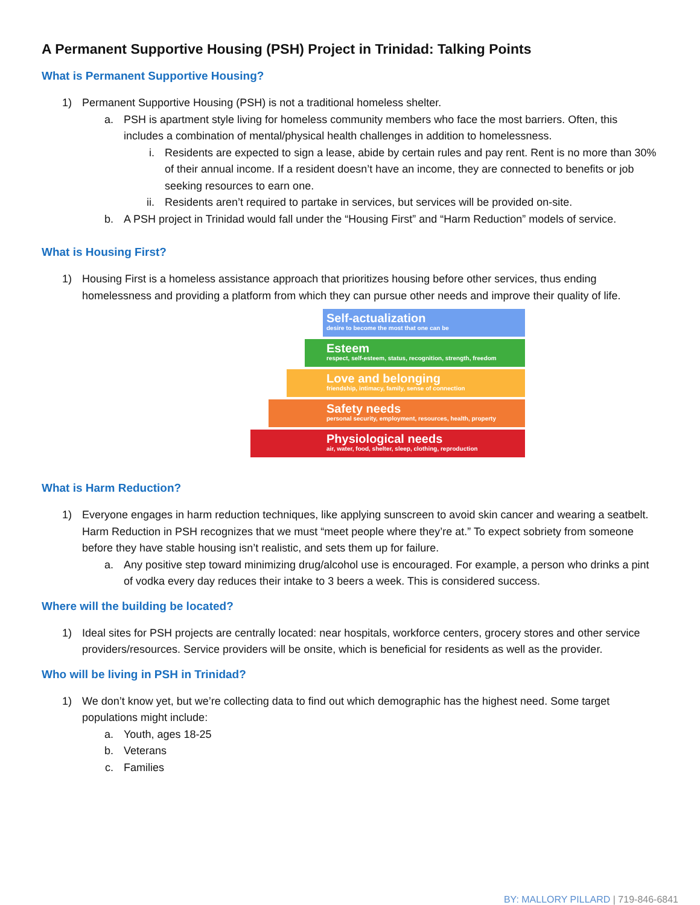A Permanent Supportive Housing (PSH) Project in Trinidad: Talking Points
What is Permanent Supportive Housing?
1) Permanent Supportive Housing (PSH) is not a traditional homeless shelter.
a. PSH is apartment style living for homeless community members who face the most barriers. Often, this includes a combination of mental/physical health challenges in addition to homelessness.
i. Residents are expected to sign a lease, abide by certain rules and pay rent. Rent is no more than 30% of their annual income. If a resident doesn’t have an income, they are connected to benefits or job seeking resources to earn one.
ii. Residents aren’t required to partake in services, but services will be provided on-site.
b. A PSH project in Trinidad would fall under the “Housing First” and “Harm Reduction” models of service.
What is Housing First?
1) Housing First is a homeless assistance approach that prioritizes housing before other services, thus ending homelessness and providing a platform from which they can pursue other needs and improve their quality of life.
Self-actualization
desire to become the most that one can be
Esteem
respect, self-esteem, status, recognition, strength, freedom
Love and belonging
friendship, intimacy, family, sense of connection
Safety needs
personal security, employment, resources, health, property
Physiological needs
air, water, food, shelter, sleep, clothing, reproduction
What is Harm Reduction?
1) Everyone engages in harm reduction techniques, like applying sunscreen to avoid skin cancer and wearing a seatbelt. Harm Reduction in PSH recognizes that we must “meet people where they’re at.” To expect sobriety from someone before they have stable housing isn’t realistic, and sets them up for failure.
a. Any positive step toward minimizing drug/alcohol use is encouraged. For example, a person who drinks a pint of vodka every day reduces their intake to 3 beers a week. This is considered success.
Where will the building be located?
1) Ideal sites for PSH projects are centrally located: near hospitals, workforce centers, grocery stores and other service providers/resources. Service providers will be onsite, which is beneficial for residents as well as the provider.
Who will be living in PSH in Trinidad?
1) We don’t know yet, but we’re collecting data to find out which demographic has the highest need. Some target populations might include:
a. Youth, ages 18-25
b. Veterans
c. Families
BY: MALLORY PILLARD | 719-846-6841